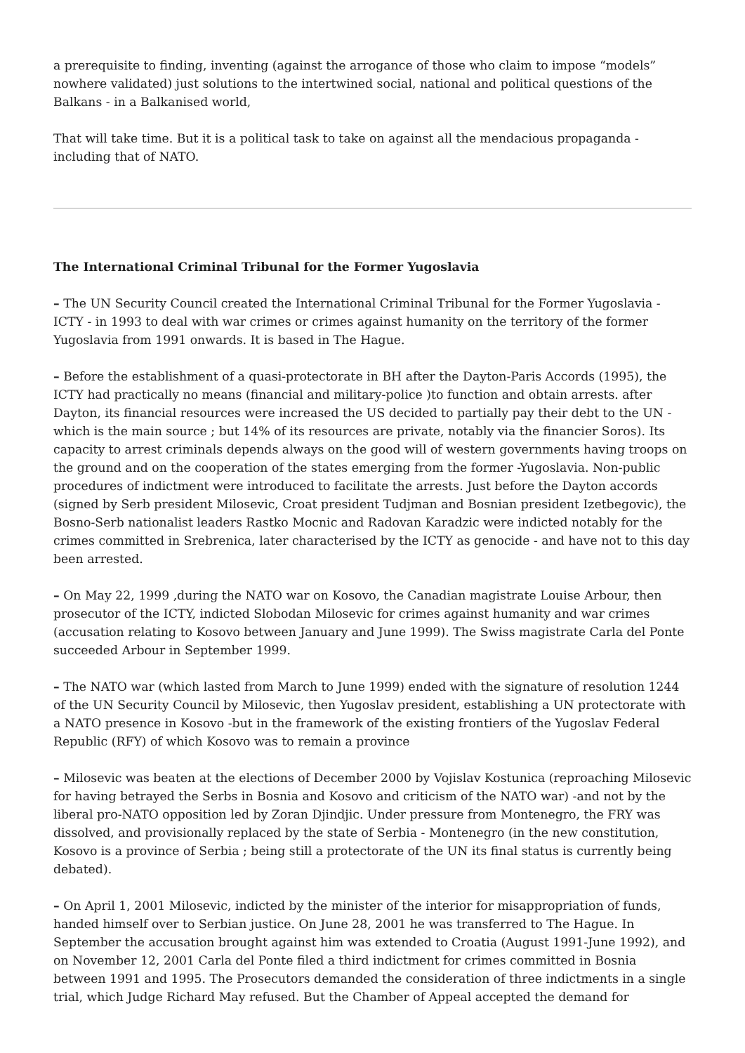a prerequisite to finding, inventing (against the arrogance of those who claim to impose “models” nowhere validated) just solutions to the intertwined social, national and political questions of the Balkans - in a Balkanised world,
That will take time. But it is a political task to take on against all the mendacious propaganda - including that of NATO.
The International Criminal Tribunal for the Former Yugoslavia
– The UN Security Council created the International Criminal Tribunal for the Former Yugoslavia - ICTY - in 1993 to deal with war crimes or crimes against humanity on the territory of the former Yugoslavia from 1991 onwards. It is based in The Hague.
– Before the establishment of a quasi-protectorate in BH after the Dayton-Paris Accords (1995), the ICTY had practically no means (financial and military-police )to function and obtain arrests. after Dayton, its financial resources were increased the US decided to partially pay their debt to the UN - which is the main source ; but 14% of its resources are private, notably via the financier Soros). Its capacity to arrest criminals depends always on the good will of western governments having troops on the ground and on the cooperation of the states emerging from the former -Yugoslavia. Non-public procedures of indictment were introduced to facilitate the arrests. Just before the Dayton accords (signed by Serb president Milosevic, Croat president Tudjman and Bosnian president Izetbegovic), the Bosno-Serb nationalist leaders Rastko Mocnic and Radovan Karadzic were indicted notably for the crimes committed in Srebrenica, later characterised by the ICTY as genocide - and have not to this day been arrested.
– On May 22, 1999 ,during the NATO war on Kosovo, the Canadian magistrate Louise Arbour, then prosecutor of the ICTY, indicted Slobodan Milosevic for crimes against humanity and war crimes (accusation relating to Kosovo between January and June 1999). The Swiss magistrate Carla del Ponte succeeded Arbour in September 1999.
– The NATO war (which lasted from March to June 1999) ended with the signature of resolution 1244 of the UN Security Council by Milosevic, then Yugoslav president, establishing a UN protectorate with a NATO presence in Kosovo -but in the framework of the existing frontiers of the Yugoslav Federal Republic (RFY) of which Kosovo was to remain a province
– Milosevic was beaten at the elections of December 2000 by Vojislav Kostunica (reproaching Milosevic for having betrayed the Serbs in Bosnia and Kosovo and criticism of the NATO war) -and not by the liberal pro-NATO opposition led by Zoran Djindjic. Under pressure from Montenegro, the FRY was dissolved, and provisionally replaced by the state of Serbia - Montenegro (in the new constitution, Kosovo is a province of Serbia ; being still a protectorate of the UN its final status is currently being debated).
– On April 1, 2001 Milosevic, indicted by the minister of the interior for misappropriation of funds, handed himself over to Serbian justice. On June 28, 2001 he was transferred to The Hague. In September the accusation brought against him was extended to Croatia (August 1991-June 1992), and on November 12, 2001 Carla del Ponte filed a third indictment for crimes committed in Bosnia between 1991 and 1995. The Prosecutors demanded the consideration of three indictments in a single trial, which Judge Richard May refused. But the Chamber of Appeal accepted the demand for